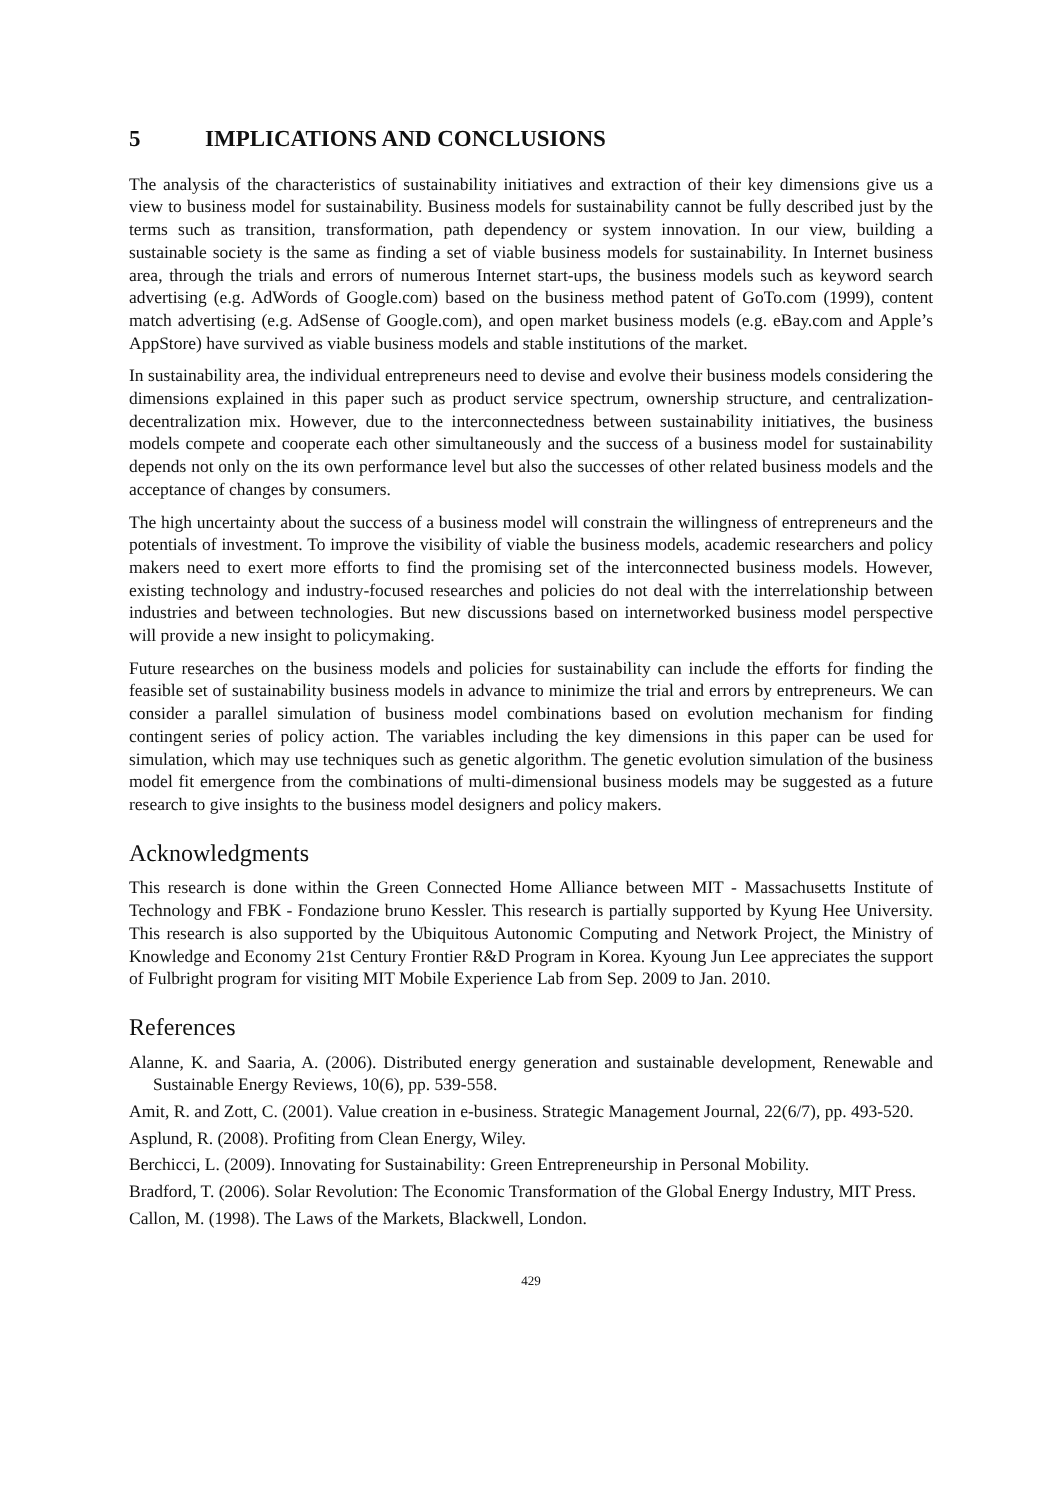5 IMPLICATIONS AND CONCLUSIONS
The analysis of the characteristics of sustainability initiatives and extraction of their key dimensions give us a view to business model for sustainability. Business models for sustainability cannot be fully described just by the terms such as transition, transformation, path dependency or system innovation. In our view, building a sustainable society is the same as finding a set of viable business models for sustainability. In Internet business area, through the trials and errors of numerous Internet start-ups, the business models such as keyword search advertising (e.g. AdWords of Google.com) based on the business method patent of GoTo.com (1999), content match advertising (e.g. AdSense of Google.com), and open market business models (e.g. eBay.com and Apple’s AppStore) have survived as viable business models and stable institutions of the market.
In sustainability area, the individual entrepreneurs need to devise and evolve their business models considering the dimensions explained in this paper such as product service spectrum, ownership structure, and centralization-decentralization mix. However, due to the interconnectedness between sustainability initiatives, the business models compete and cooperate each other simultaneously and the success of a business model for sustainability depends not only on the its own performance level but also the successes of other related business models and the acceptance of changes by consumers.
The high uncertainty about the success of a business model will constrain the willingness of entrepreneurs and the potentials of investment. To improve the visibility of viable the business models, academic researchers and policy makers need to exert more efforts to find the promising set of the interconnected business models. However, existing technology and industry-focused researches and policies do not deal with the interrelationship between industries and between technologies. But new discussions based on internetworked business model perspective will provide a new insight to policymaking.
Future researches on the business models and policies for sustainability can include the efforts for finding the feasible set of sustainability business models in advance to minimize the trial and errors by entrepreneurs. We can consider a parallel simulation of business model combinations based on evolution mechanism for finding contingent series of policy action. The variables including the key dimensions in this paper can be used for simulation, which may use techniques such as genetic algorithm. The genetic evolution simulation of the business model fit emergence from the combinations of multi-dimensional business models may be suggested as a future research to give insights to the business model designers and policy makers.
Acknowledgments
This research is done within the Green Connected Home Alliance between MIT - Massachusetts Institute of Technology and FBK - Fondazione bruno Kessler. This research is partially supported by Kyung Hee University. This research is also supported by the Ubiquitous Autonomic Computing and Network Project, the Ministry of Knowledge and Economy 21st Century Frontier R&D Program in Korea. Kyoung Jun Lee appreciates the support of Fulbright program for visiting MIT Mobile Experience Lab from Sep. 2009 to Jan. 2010.
References
Alanne, K. and Saaria, A. (2006). Distributed energy generation and sustainable development, Renewable and Sustainable Energy Reviews, 10(6), pp. 539-558.
Amit, R. and Zott, C. (2001). Value creation in e-business. Strategic Management Journal, 22(6/7), pp. 493-520.
Asplund, R. (2008). Profiting from Clean Energy, Wiley.
Berchicci, L. (2009). Innovating for Sustainability: Green Entrepreneurship in Personal Mobility.
Bradford, T. (2006). Solar Revolution: The Economic Transformation of the Global Energy Industry, MIT Press.
Callon, M. (1998). The Laws of the Markets, Blackwell, London.
429